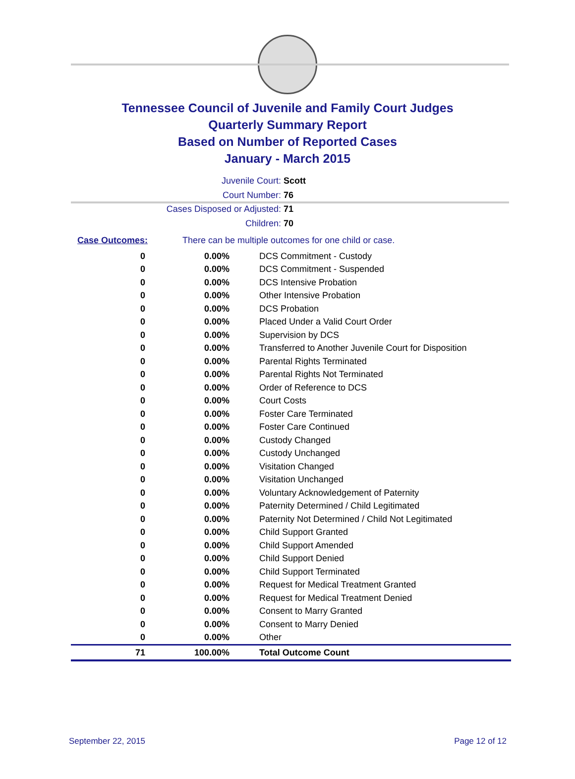Tennessee Council of Juvenile and Family Court Judges
Quarterly Summary Report
Based on Number of Reported Cases
January - March 2015
Juvenile Court: Scott
Court Number: 76
Cases Disposed or Adjusted: 71
Children: 70
Case Outcomes: There can be multiple outcomes for one child or case.
| 0 | 0.00% | DCS Commitment - Custody |
| 0 | 0.00% | DCS Commitment - Suspended |
| 0 | 0.00% | DCS Intensive Probation |
| 0 | 0.00% | Other Intensive Probation |
| 0 | 0.00% | DCS Probation |
| 0 | 0.00% | Placed Under a Valid Court Order |
| 0 | 0.00% | Supervision by DCS |
| 0 | 0.00% | Transferred to Another Juvenile Court for Disposition |
| 0 | 0.00% | Parental Rights Terminated |
| 0 | 0.00% | Parental Rights Not Terminated |
| 0 | 0.00% | Order of Reference to DCS |
| 0 | 0.00% | Court Costs |
| 0 | 0.00% | Foster Care Terminated |
| 0 | 0.00% | Foster Care Continued |
| 0 | 0.00% | Custody Changed |
| 0 | 0.00% | Custody Unchanged |
| 0 | 0.00% | Visitation Changed |
| 0 | 0.00% | Visitation Unchanged |
| 0 | 0.00% | Voluntary Acknowledgement of Paternity |
| 0 | 0.00% | Paternity Determined / Child Legitimated |
| 0 | 0.00% | Paternity Not Determined / Child Not Legitimated |
| 0 | 0.00% | Child Support Granted |
| 0 | 0.00% | Child Support Amended |
| 0 | 0.00% | Child Support Denied |
| 0 | 0.00% | Child Support Terminated |
| 0 | 0.00% | Request for Medical Treatment Granted |
| 0 | 0.00% | Request for Medical Treatment Denied |
| 0 | 0.00% | Consent to Marry Granted |
| 0 | 0.00% | Consent to Marry Denied |
| 0 | 0.00% | Other |
| 71 | 100.00% | Total Outcome Count |
September 22, 2015 Page 12 of 12